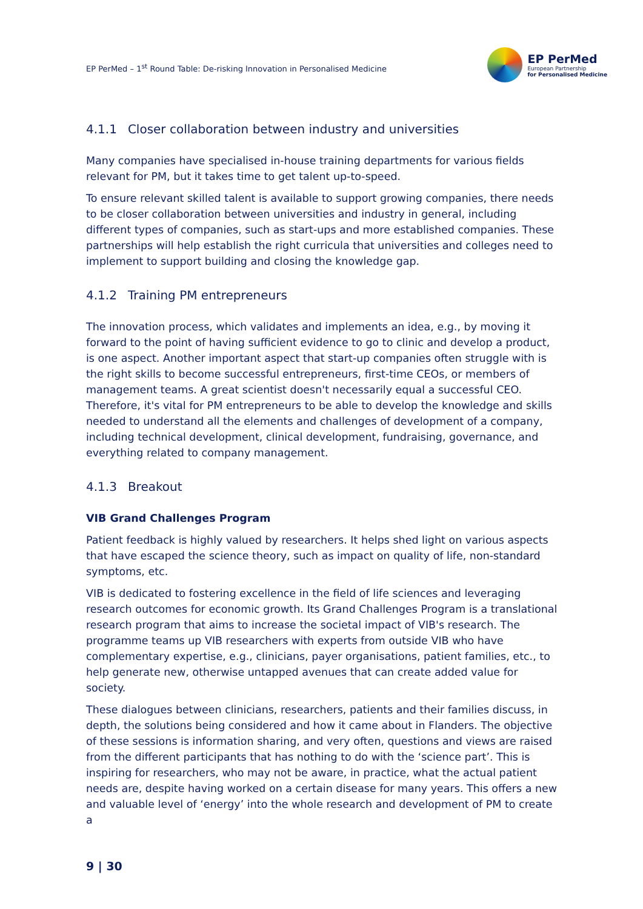EP PerMed – 1<sup>st</sup> Round Table: De-risking Innovation in Personalised Medicine
EP PerMed
European Partnership
for Personalised Medicine
4.1.1 Closer collaboration between industry and universities
Many companies have specialised in-house training departments for various fields relevant for PM, but it takes time to get talent up-to-speed.
To ensure relevant skilled talent is available to support growing companies, there needs to be closer collaboration between universities and industry in general, including different types of companies, such as start-ups and more established companies. These partnerships will help establish the right curricula that universities and colleges need to implement to support building and closing the knowledge gap.
4.1.2 Training PM entrepreneurs
The innovation process, which validates and implements an idea, e.g., by moving it forward to the point of having sufficient evidence to go to clinic and develop a product, is one aspect. Another important aspect that start-up companies often struggle with is the right skills to become successful entrepreneurs, first-time CEOs, or members of management teams. A great scientist doesn't necessarily equal a successful CEO. Therefore, it's vital for PM entrepreneurs to be able to develop the knowledge and skills needed to understand all the elements and challenges of development of a company, including technical development, clinical development, fundraising, governance, and everything related to company management.
4.1.3 Breakout
VIB Grand Challenges Program
Patient feedback is highly valued by researchers. It helps shed light on various aspects that have escaped the science theory, such as impact on quality of life, non-standard symptoms, etc.
VIB is dedicated to fostering excellence in the field of life sciences and leveraging research outcomes for economic growth. Its Grand Challenges Program is a translational research program that aims to increase the societal impact of VIB's research. The programme teams up VIB researchers with experts from outside VIB who have complementary expertise, e.g., clinicians, payer organisations, patient families, etc., to help generate new, otherwise untapped avenues that can create added value for society.
These dialogues between clinicians, researchers, patients and their families discuss, in depth, the solutions being considered and how it came about in Flanders. The objective of these sessions is information sharing, and very often, questions and views are raised from the different participants that has nothing to do with the ‘science part’. This is inspiring for researchers, who may not be aware, in practice, what the actual patient needs are, despite having worked on a certain disease for many years. This offers a new and valuable level of ‘energy’ into the whole research and development of PM to create a
9 | 30